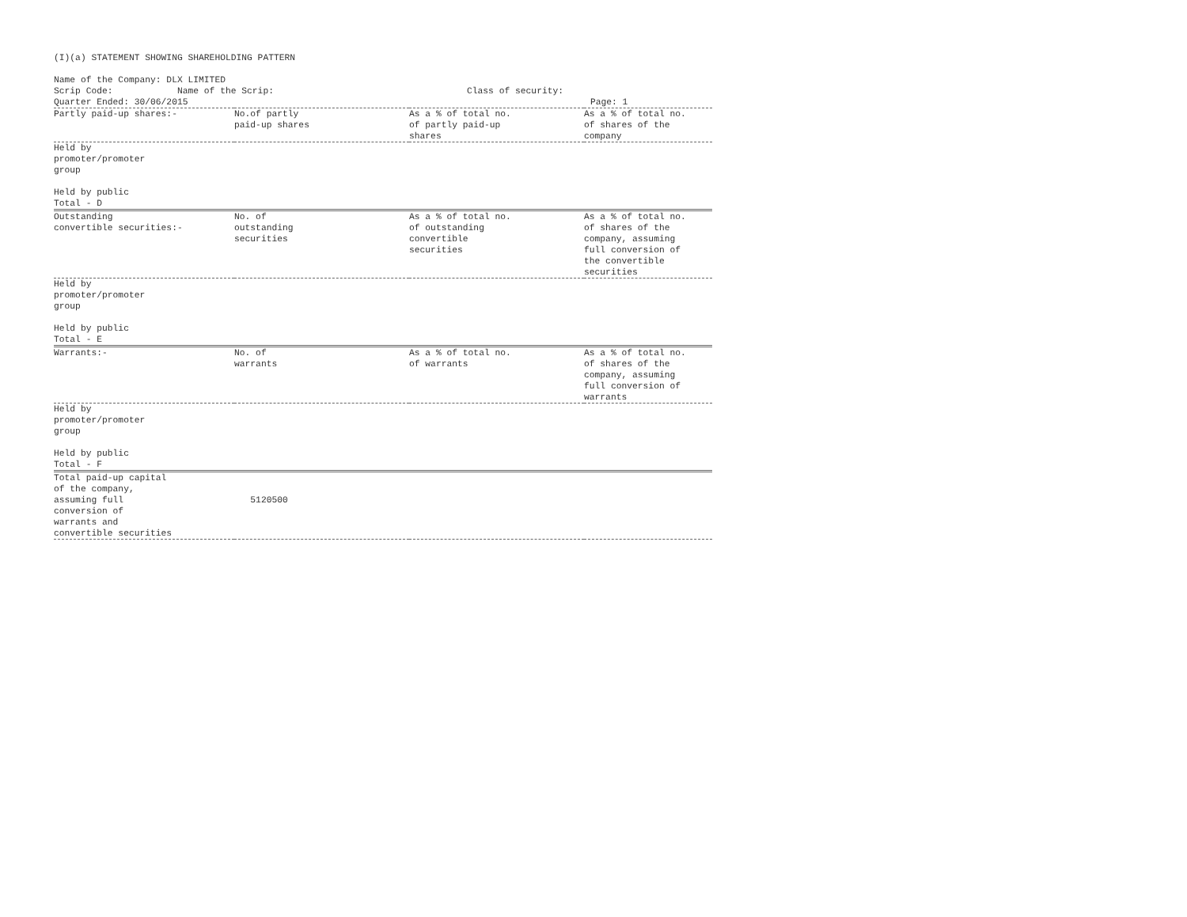(I)(a) STATEMENT SHOWING SHAREHOLDING PATTERN

Name of the Company: DLX LIMITED
Scrip Code:            Name of the Scrip:                                    Class of security:
Quarter Ended: 30/06/2015                                                                           Page: 1
| Partly paid-up shares:- | No.of partly paid-up shares | As a % of total no. of partly paid-up shares | As a % of total no. of shares of the company |
| --- | --- | --- | --- |
| Held by promoter/promoter group Held by public Total - D | | | |
| Outstanding convertible securities:- | No. of outstanding securities | As a % of total no. of outstanding convertible securities | As a % of total no. of shares of the company, assuming full conversion of the convertible securities |
| Held by promoter/promoter group Held by public Total - E | | | |
| Warrants:- | No. of warrants | As a % of total no. of warrants | As a % of total no. of shares of the company, assuming full conversion of warrants |
| Held by promoter/promoter group Held by public Total - F | | | |
| Total paid-up capital of the company, assuming full conversion of warrants and convertible securities | 5120500 | | |